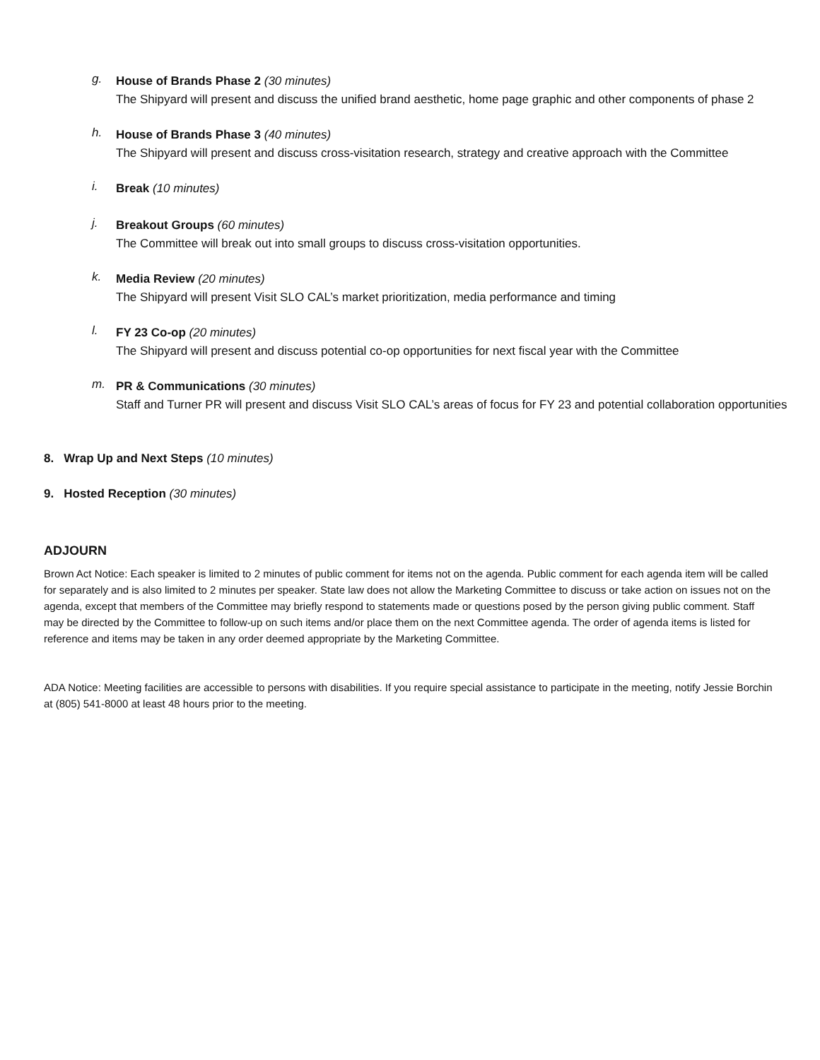g.
House of Brands Phase 2 (30 minutes)
The Shipyard will present and discuss the unified brand aesthetic, home page graphic and other components of phase 2
h.
House of Brands Phase 3 (40 minutes)
The Shipyard will present and discuss cross-visitation research, strategy and creative approach with the Committee
i.
Break (10 minutes)
j.
Breakout Groups (60 minutes)
The Committee will break out into small groups to discuss cross-visitation opportunities.
k.
Media Review (20 minutes)
The Shipyard will present Visit SLO CAL’s market prioritization, media performance and timing
l.
FY 23 Co-op (20 minutes)
The Shipyard will present and discuss potential co-op opportunities for next fiscal year with the Committee
m.
PR & Communications (30 minutes)
Staff and Turner PR will present and discuss Visit SLO CAL’s areas of focus for FY 23 and potential collaboration opportunities
8. Wrap Up and Next Steps (10 minutes)
9. Hosted Reception (30 minutes)
ADJOURN
Brown Act Notice: Each speaker is limited to 2 minutes of public comment for items not on the agenda. Public comment for each agenda item will be called for separately and is also limited to 2 minutes per speaker. State law does not allow the Marketing Committee to discuss or take action on issues not on the agenda, except that members of the Committee may briefly respond to statements made or questions posed by the person giving public comment. Staff may be directed by the Committee to follow-up on such items and/or place them on the next Committee agenda. The order of agenda items is listed for reference and items may be taken in any order deemed appropriate by the Marketing Committee.
ADA Notice: Meeting facilities are accessible to persons with disabilities. If you require special assistance to participate in the meeting, notify Jessie Borchin at (805) 541-8000 at least 48 hours prior to the meeting.